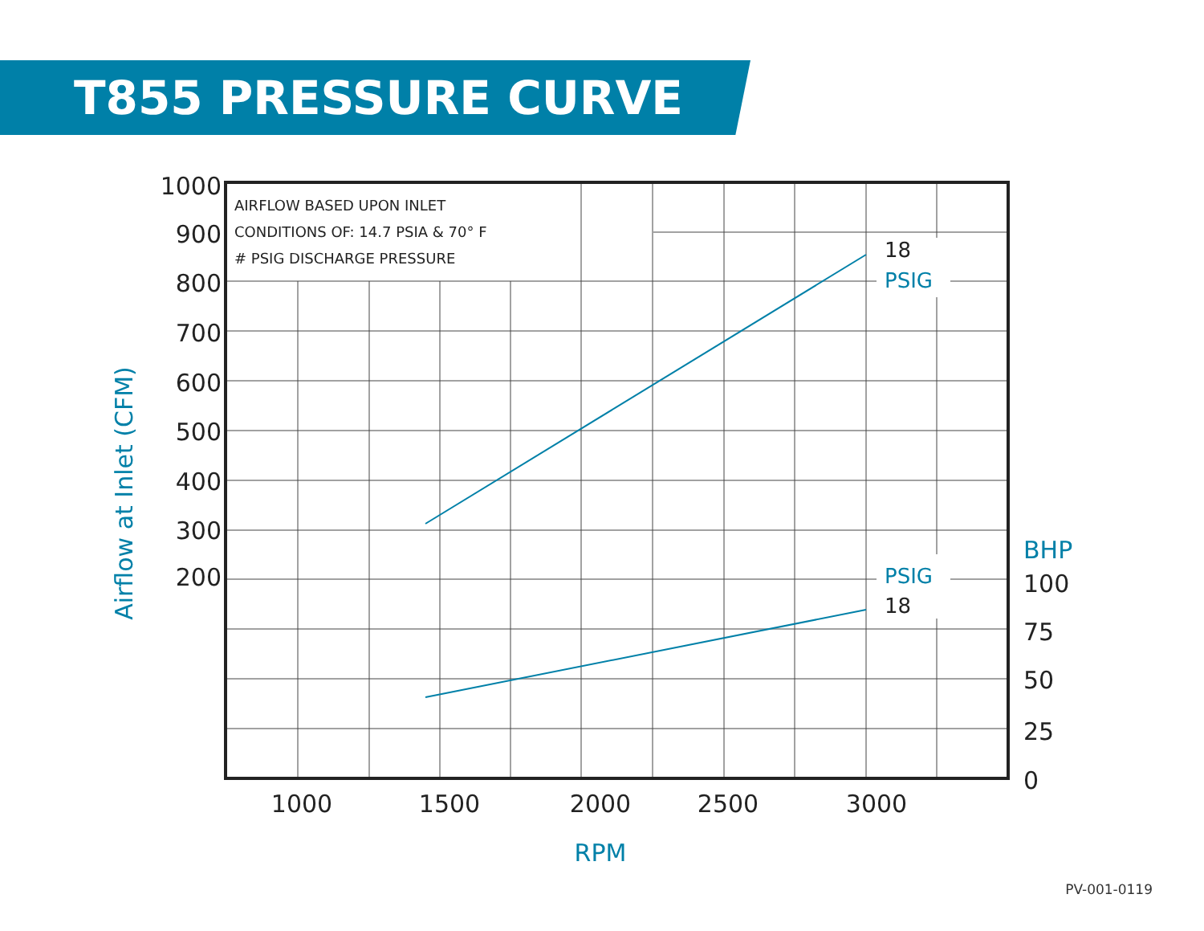T855 PRESSURE CURVE
AIRFLOW BASED UPON INLET
CONDITIONS OF: 14.7 PSIA & 70° F
# PSIG DISCHARGE PRESSURE
18
PSIG
PSIG
18
1000
900
800
700
600
500
400
300
200
BHP
100
75
50
25
0
1000
1500
2000
2500
3000
RPM
Airflow at Inlet (CFM)
PV-001-0119